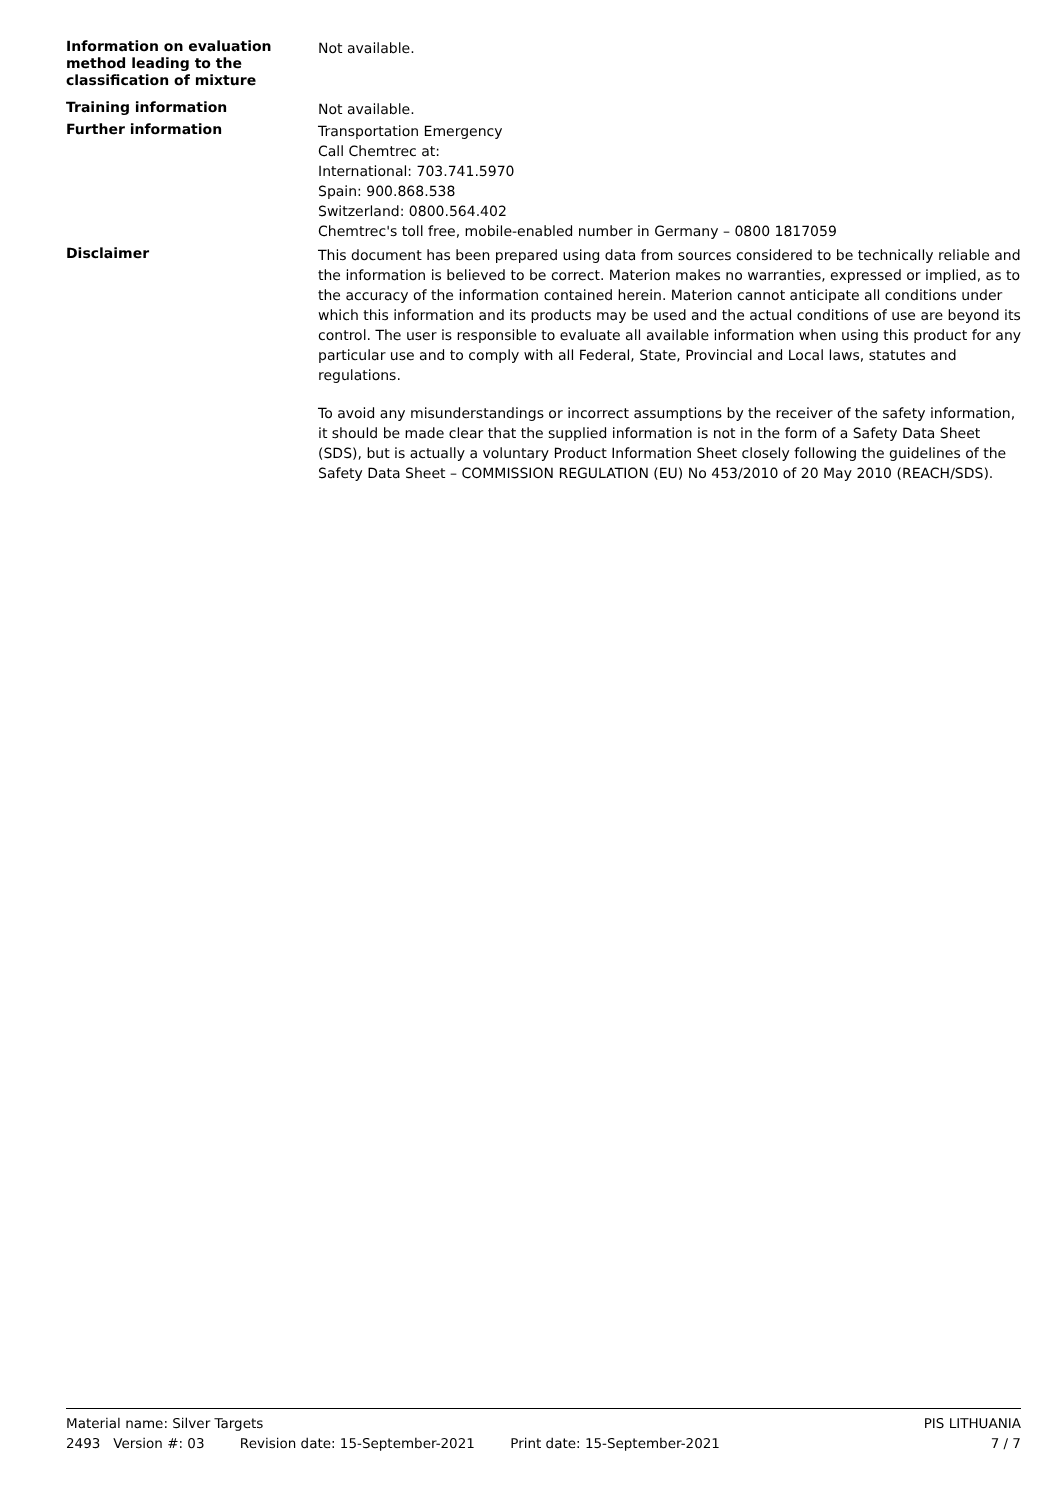Information on evaluation method leading to the classification of mixture
Not available.
Training information
Not available.
Further information
Transportation Emergency
Call Chemtrec at:
International: 703.741.5970
Spain: 900.868.538
Switzerland: 0800.564.402
Chemtrec's toll free, mobile-enabled number in Germany – 0800 1817059
Disclaimer
This document has been prepared using data from sources considered to be technically reliable and the information is believed to be correct. Materion makes no warranties, expressed or implied, as to the accuracy of the information contained herein. Materion cannot anticipate all conditions under which this information and its products may be used and the actual conditions of use are beyond its control. The user is responsible to evaluate all available information when using this product for any particular use and to comply with all Federal, State, Provincial and Local laws, statutes and regulations.
To avoid any misunderstandings or incorrect assumptions by the receiver of the safety information, it should be made clear that the supplied information is not in the form of a Safety Data Sheet (SDS), but is actually a voluntary Product Information Sheet closely following the guidelines of the Safety Data Sheet – COMMISSION REGULATION (EU) No 453/2010 of 20 May 2010 (REACH/SDS).
Material name: Silver Targets PIS LITHUANIA
2493 Version #: 03 Revision date: 15-September-2021 Print date: 15-September-2021 7 / 7